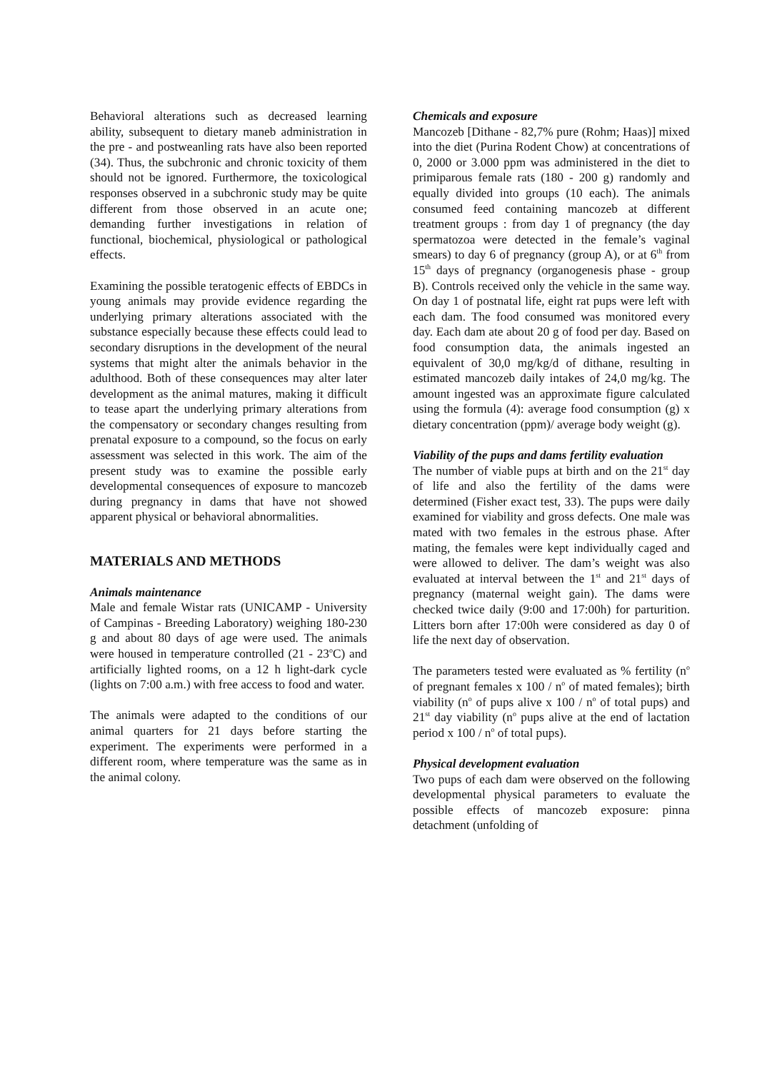Behavioral alterations such as decreased learning ability, subsequent to dietary maneb administration in the pre - and postweanling rats have also been reported (34). Thus, the subchronic and chronic toxicity of them should not be ignored. Furthermore, the toxicological responses observed in a subchronic study may be quite different from those observed in an acute one; demanding further investigations in relation of functional, biochemical, physiological or pathological effects.
Examining the possible teratogenic effects of EBDCs in young animals may provide evidence regarding the underlying primary alterations associated with the substance especially because these effects could lead to secondary disruptions in the development of the neural systems that might alter the animals behavior in the adulthood. Both of these consequences may alter later development as the animal matures, making it difficult to tease apart the underlying primary alterations from the compensatory or secondary changes resulting from prenatal exposure to a compound, so the focus on early assessment was selected in this work. The aim of the present study was to examine the possible early developmental consequences of exposure to mancozeb during pregnancy in dams that have not showed apparent physical or behavioral abnormalities.
MATERIALS AND METHODS
Animals maintenance
Male and female Wistar rats (UNICAMP - University of Campinas - Breeding Laboratory) weighing 180-230 g and about 80 days of age were used. The animals were housed in temperature controlled (21 - 23<sup>o</sup>C) and artificially lighted rooms, on a 12 h light-dark cycle (lights on 7:00 a.m.) with free access to food and water.
The animals were adapted to the conditions of our animal quarters for 21 days before starting the experiment. The experiments were performed in a different room, where temperature was the same as in the animal colony.
Chemicals and exposure
Mancozeb [Dithane - 82,7% pure (Rohm; Haas)] mixed into the diet (Purina Rodent Chow) at concentrations of 0, 2000 or 3.000 ppm was administered in the diet to primiparous female rats (180 - 200 g) randomly and equally divided into groups (10 each). The animals consumed feed containing mancozeb at different treatment groups : from day 1 of pregnancy (the day spermatozoa were detected in the female’s vaginal smears) to day 6 of pregnancy (group A), or at 6<sup>th</sup> from 15<sup>th</sup> days of pregnancy (organogenesis phase - group B). Controls received only the vehicle in the same way. On day 1 of postnatal life, eight rat pups were left with each dam. The food consumed was monitored every day. Each dam ate about 20 g of food per day. Based on food consumption data, the animals ingested an equivalent of 30,0 mg/kg/d of dithane, resulting in estimated mancozeb daily intakes of 24,0 mg/kg. The amount ingested was an approximate figure calculated using the formula (4): average food consumption (g) x dietary concentration (ppm)/ average body weight (g).
Viability of the pups and dams fertility evaluation
The number of viable pups at birth and on the 21<sup>st</sup> day of life and also the fertility of the dams were determined (Fisher exact test, 33). The pups were daily examined for viability and gross defects. One male was mated with two females in the estrous phase. After mating, the females were kept individually caged and were allowed to deliver. The dam’s weight was also evaluated at interval between the 1<sup>st</sup> and 21<sup>st</sup> days of pregnancy (maternal weight gain). The dams were checked twice daily (9:00 and 17:00h) for parturition. Litters born after 17:00h were considered as day 0 of life the next day of observation.
The parameters tested were evaluated as % fertility (n<sup>o</sup> of pregnant females x 100 / n<sup>o</sup> of mated females); birth viability (n<sup>o</sup> of pups alive x 100 / n<sup>o</sup> of total pups) and 21<sup>st</sup> day viability (n<sup>o</sup> pups alive at the end of lactation period x 100 / n<sup>o</sup> of total pups).
Physical development evaluation
Two pups of each dam were observed on the following developmental physical parameters to evaluate the possible effects of mancozeb exposure: pinna detachment (unfolding of